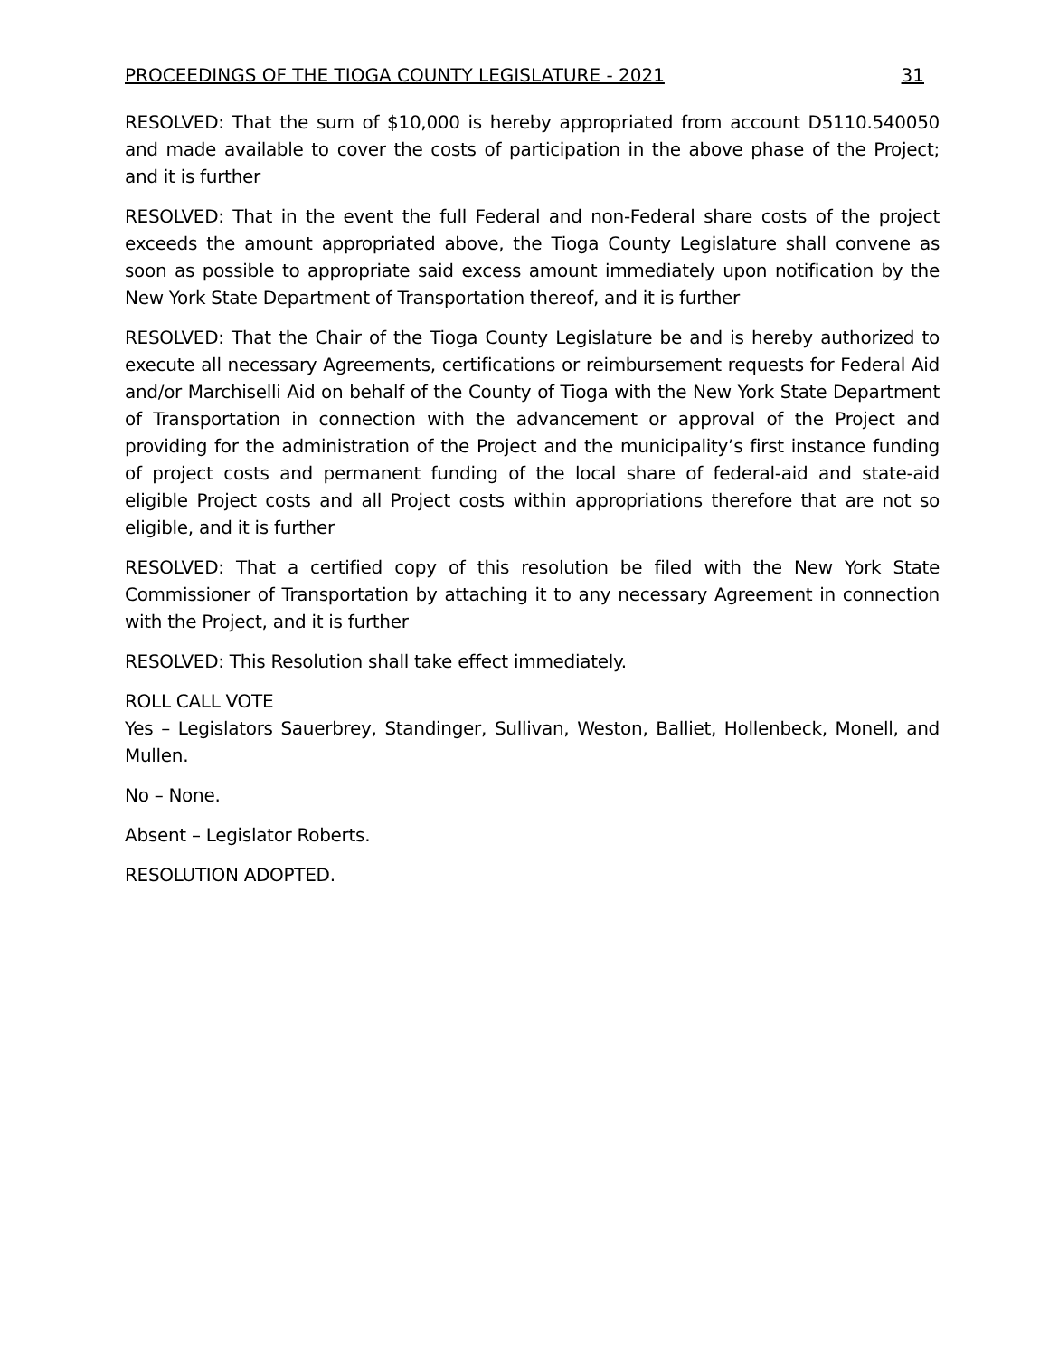PROCEEDINGS OF THE TIOGA COUNTY LEGISLATURE - 2021 31
RESOLVED: That the sum of $10,000 is hereby appropriated from account D5110.540050 and made available to cover the costs of participation in the above phase of the Project; and it is further
RESOLVED: That in the event the full Federal and non-Federal share costs of the project exceeds the amount appropriated above, the Tioga County Legislature shall convene as soon as possible to appropriate said excess amount immediately upon notification by the New York State Department of Transportation thereof, and it is further
RESOLVED: That the Chair of the Tioga County Legislature be and is hereby authorized to execute all necessary Agreements, certifications or reimbursement requests for Federal Aid and/or Marchiselli Aid on behalf of the County of Tioga with the New York State Department of Transportation in connection with the advancement or approval of the Project and providing for the administration of the Project and the municipality’s first instance funding of project costs and permanent funding of the local share of federal-aid and state-aid eligible Project costs and all Project costs within appropriations therefore that are not so eligible, and it is further
RESOLVED: That a certified copy of this resolution be filed with the New York State Commissioner of Transportation by attaching it to any necessary Agreement in connection with the Project, and it is further
RESOLVED: This Resolution shall take effect immediately.
ROLL CALL VOTE
Yes – Legislators Sauerbrey, Standinger, Sullivan, Weston, Balliet, Hollenbeck, Monell, and Mullen.
No – None.
Absent – Legislator Roberts.
RESOLUTION ADOPTED.